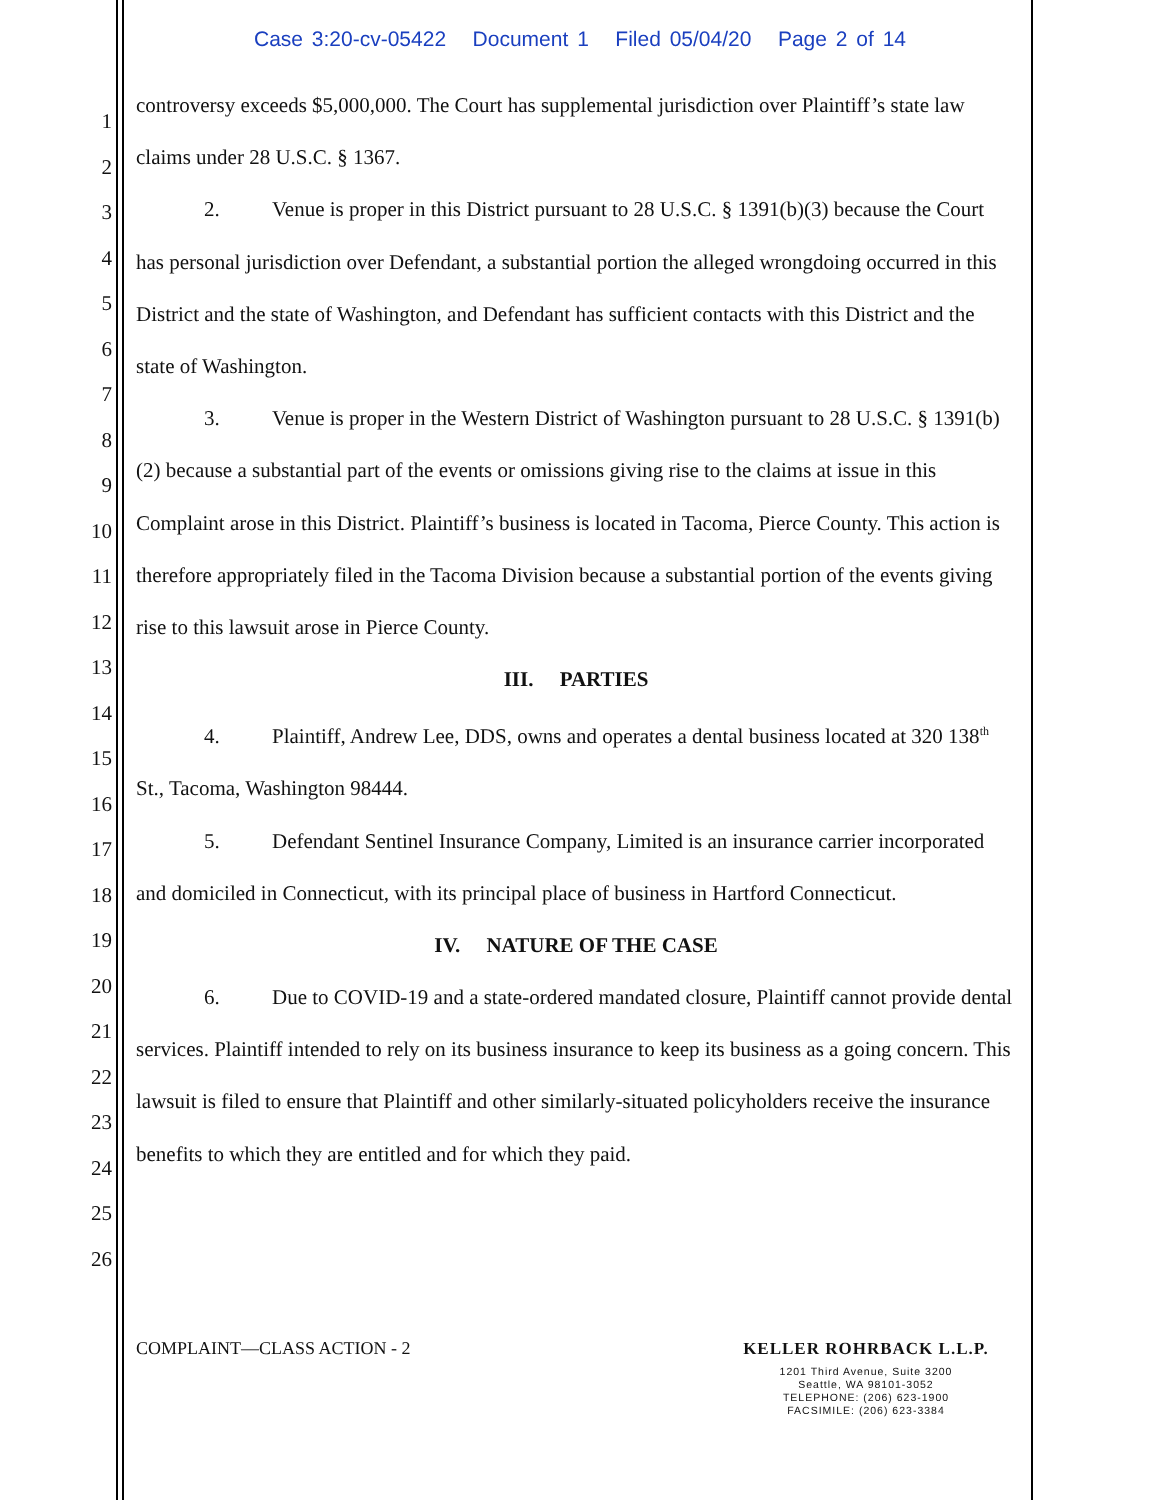Case 3:20-cv-05422 Document 1 Filed 05/04/20 Page 2 of 14
1
2
3
4
5
6
7
8
9
10
11
12
13
14
15
16
17
18
19
20
21
22
23
24
25
26
controversy exceeds $5,000,000. The Court has supplemental jurisdiction over Plaintiff’s state law claims under 28 U.S.C. § 1367.
2. Venue is proper in this District pursuant to 28 U.S.C. § 1391(b)(3) because the Court has personal jurisdiction over Defendant, a substantial portion the alleged wrongdoing occurred in this District and the state of Washington, and Defendant has sufficient contacts with this District and the state of Washington.
3. Venue is proper in the Western District of Washington pursuant to 28 U.S.C. § 1391(b)(2) because a substantial part of the events or omissions giving rise to the claims at issue in this Complaint arose in this District. Plaintiff’s business is located in Tacoma, Pierce County. This action is therefore appropriately filed in the Tacoma Division because a substantial portion of the events giving rise to this lawsuit arose in Pierce County.
III. PARTIES
4. Plaintiff, Andrew Lee, DDS, owns and operates a dental business located at 320 138<sup>th</sup> St., Tacoma, Washington 98444.
5. Defendant Sentinel Insurance Company, Limited is an insurance carrier incorporated and domiciled in Connecticut, with its principal place of business in Hartford Connecticut.
IV. NATURE OF THE CASE
6. Due to COVID-19 and a state-ordered mandated closure, Plaintiff cannot provide dental services. Plaintiff intended to rely on its business insurance to keep its business as a going concern. This lawsuit is filed to ensure that Plaintiff and other similarly-situated policyholders receive the insurance benefits to which they are entitled and for which they paid.
COMPLAINT—CLASS ACTION - 2 KELLER ROHRBACK L.L.P.
1201 Third Avenue, Suite 3200
Seattle, WA 98101-3052
TELEPHONE: (206) 623-1900
FACSIMILE: (206) 623-3384